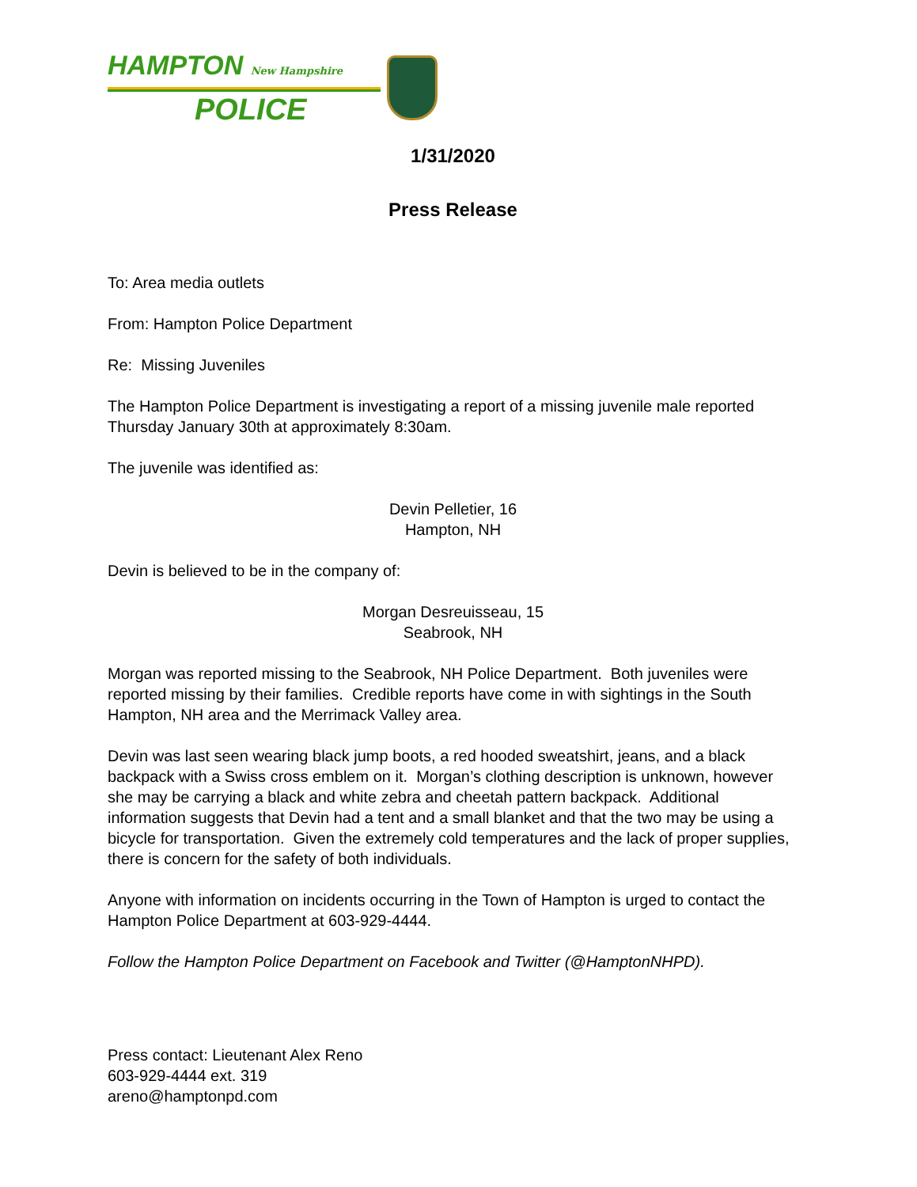HAMPTON New Hampshire
POLICE
1/31/2020
Press Release
To: Area media outlets
From: Hampton Police Department
Re: Missing Juveniles
The Hampton Police Department is investigating a report of a missing juvenile male reported Thursday January 30th at approximately 8:30am.
The juvenile was identified as:
Devin Pelletier, 16
Hampton, NH
Devin is believed to be in the company of:
Morgan Desreuisseau, 15
Seabrook, NH
Morgan was reported missing to the Seabrook, NH Police Department. Both juveniles were reported missing by their families. Credible reports have come in with sightings in the South Hampton, NH area and the Merrimack Valley area.
Devin was last seen wearing black jump boots, a red hooded sweatshirt, jeans, and a black backpack with a Swiss cross emblem on it. Morgan’s clothing description is unknown, however she may be carrying a black and white zebra and cheetah pattern backpack. Additional information suggests that Devin had a tent and a small blanket and that the two may be using a bicycle for transportation. Given the extremely cold temperatures and the lack of proper supplies, there is concern for the safety of both individuals.
Anyone with information on incidents occurring in the Town of Hampton is urged to contact the Hampton Police Department at 603-929-4444.
Follow the Hampton Police Department on Facebook and Twitter (@HamptonNHPD).
Press contact: Lieutenant Alex Reno
603-929-4444 ext. 319
areno@hamptonpd.com